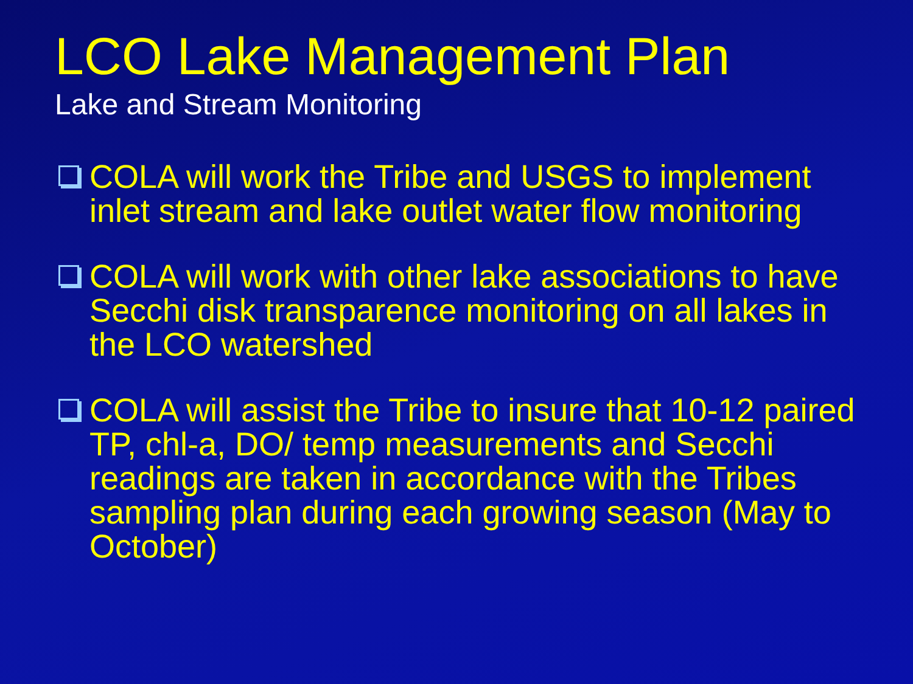LCO Lake Management Plan
Lake and Stream Monitoring
COLA will work the Tribe and USGS to implement inlet stream and lake outlet water flow monitoring
COLA will work with other lake associations to have Secchi disk transparence monitoring on all lakes in the LCO watershed
COLA will assist the Tribe to insure that 10-12 paired TP, chl-a, DO/ temp measurements and Secchi readings are taken in accordance with the Tribes sampling plan during each growing season (May to October)